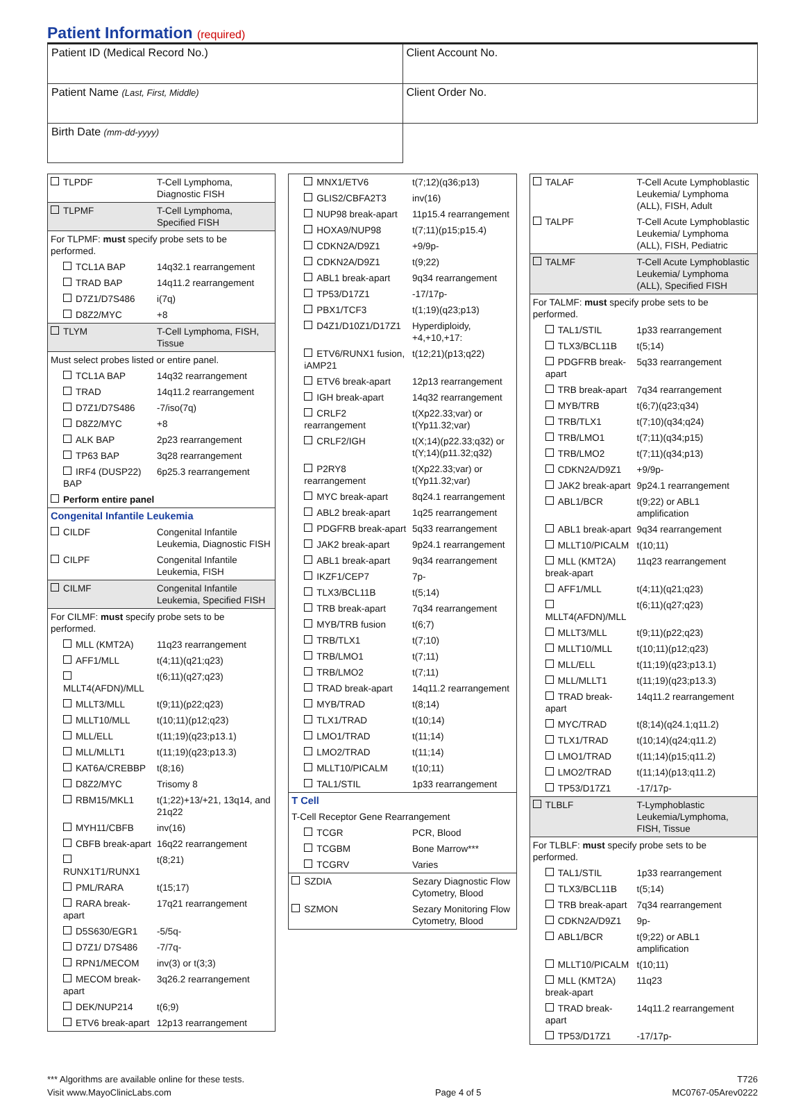Patient Information (required)
| Patient ID (Medical Record No.) | Client Account No. |
| Patient Name (Last, First, Middle) | Client Order No. |
| Birth Date (mm-dd-yyyy) | |
| TLPDF | T-Cell Lymphoma, Diagnostic FISH |
| TLPMF | T-Cell Lymphoma, Specified FISH |
| For TLPMF: must specify probe sets to be performed. | |
| TCL1A BAP | 14q32.1 rearrangement |
| TRAD BAP | 14q11.2 rearrangement |
| D7Z1/D7S486 | i(7q) |
| D8Z2/MYC | +8 |
| TLYM | T-Cell Lymphoma, FISH, Tissue |
| Must select probes listed or entire panel. | |
| TCL1A BAP | 14q32 rearrangement |
| TRAD | 14q11.2 rearrangement |
| D7Z1/D7S486 | -7/iso(7q) |
| D8Z2/MYC | +8 |
| ALK BAP | 2p23 rearrangement |
| TP63 BAP | 3q28 rearrangement |
| IRF4 (DUSP22) BAP | 6p25.3 rearrangement |
| Perform entire panel | |
| Congenital Infantile Leukemia | |
| CILDF | Congenital Infantile Leukemia, Diagnostic FISH |
| CILPF | Congenital Infantile Leukemia, FISH |
| CILMF | Congenital Infantile Leukemia, Specified FISH |
| For CILMF: must specify probe sets to be performed. | |
| MLL (KMT2A) | 11q23 rearrangement |
| AFF1/MLL | t(4;11)(q21;q23) |
| MLLT4(AFDN)/MLL | t(6;11)(q27;q23) |
| MLLT3/MLL | t(9;11)(p22;q23) |
| MLLT10/MLL | t(10;11)(p12;q23) |
| MLL/ELL | t(11;19)(q23;p13.1) |
| MLL/MLLT1 | t(11;19)(q23;p13.3) |
| KAT6A/CREBBP | t(8;16) |
| D8Z2/MYC | Trisomy 8 |
| RBM15/MKL1 | t(1;22)+13/+21, 13q14, and 21q22 |
| MYH11/CBFB | inv(16) |
| CBFB break-apart | 16q22 rearrangement |
| RUNX1T1/RUNX1 | t(8;21) |
| PML/RARA | t(15;17) |
| RARA break-apart | 17q21 rearrangement |
| D5S630/EGR1 | -5/5q- |
| D7Z1/ D7S486 | -7/7q- |
| RPN1/MECOM | inv(3) or t(3;3) |
| MECOM break-apart | 3q26.2 rearrangement |
| DEK/NUP214 | t(6;9) |
| ETV6 break-apart | 12p13 rearrangement |
| MNX1/ETV6 | t(7;12)(q36;p13) |
| GLIS2/CBFA2T3 | inv(16) |
| NUP98 break-apart | 11p15.4 rearrangement |
| HOXA9/NUP98 | t(7;11)(p15;p15.4) |
| CDKN2A/D9Z1 | +9/9p- |
| CDKN2A/D9Z1 | t(9;22) |
| ABL1 break-apart | 9q34 rearrangement |
| TP53/D17Z1 | -17/17p- |
| PBX1/TCF3 | t(1;19)(q23;p13) |
| D4Z1/D10Z1/D17Z1 | Hyperdiploidy, +4,+10,+17: |
| ETV6/RUNX1 fusion, iAMP21 | t(12;21)(p13;q22) |
| ETV6 break-apart | 12p13 rearrangement |
| IGH break-apart | 14q32 rearrangement |
| CRLF2 rearrangement | t(Xp22.33;var) or t(Yp11.32;var) |
| CRLF2/IGH | t(X;14)(p22.33;q32) or t(Y;14)(p11.32;q32) |
| P2RY8 rearrangement | t(Xp22.33;var) or t(Yp11.32;var) |
| MYC break-apart | 8q24.1 rearrangement |
| ABL2 break-apart | 1q25 rearrangement |
| PDGFRB break-apart | 5q33 rearrangement |
| JAK2 break-apart | 9p24.1 rearrangement |
| ABL1 break-apart | 9q34 rearrangement |
| IKZF1/CEP7 | 7p- |
| TLX3/BCL11B | t(5;14) |
| TRB break-apart | 7q34 rearrangement |
| MYB/TRB fusion | t(6;7) |
| TRB/TLX1 | t(7;10) |
| TRB/LMO1 | t(7;11) |
| TRB/LMO2 | t(7;11) |
| TRAD break-apart | 14q11.2 rearrangement |
| MYB/TRAD | t(8;14) |
| TLX1/TRAD | t(10;14) |
| LMO1/TRAD | t(11;14) |
| LMO2/TRAD | t(11;14) |
| MLLT10/PICALM | t(10;11) |
| TAL1/STIL | 1p33 rearrangement |
| T Cell | |
| T-Cell Receptor Gene Rearrangement | |
| TCGR | PCR, Blood |
| TCGBM | Bone Marrow*** |
| TCGRV | Varies |
| SZDIA | Sezary Diagnostic Flow Cytometry, Blood |
| SZMON | Sezary Monitoring Flow Cytometry, Blood |
| TALAF | T-Cell Acute Lymphoblastic Leukemia/ Lymphoma (ALL), FISH, Adult |
| TALPF | T-Cell Acute Lymphoblastic Leukemia/ Lymphoma (ALL), FISH, Pediatric |
| TALMF | T-Cell Acute Lymphoblastic Leukemia/ Lymphoma (ALL), Specified FISH |
| For TALMF: must specify probe sets to be performed. | |
| TAL1/STIL | 1p33 rearrangement |
| TLX3/BCL11B | t(5;14) |
| PDGFRB break-apart | 5q33 rearrangement |
| TRB break-apart | 7q34 rearrangement |
| MYB/TRB | t(6;7)(q23;q34) |
| TRB/TLX1 | t(7;10)(q34;q24) |
| TRB/LMO1 | t(7;11)(q34;p15) |
| TRB/LMO2 | t(7;11)(q34;p13) |
| CDKN2A/D9Z1 | +9/9p- |
| JAK2 break-apart | 9p24.1 rearrangement |
| ABL1/BCR | t(9;22) or ABL1 amplification |
| ABL1 break-apart | 9q34 rearrangement |
| MLLT10/PICALM | t(10;11) |
| MLL (KMT2A) break-apart | 11q23 rearrangement |
| AFF1/MLL | t(4;11)(q21;q23) |
| MLLT4(AFDN)/MLL | t(6;11)(q27;q23) |
| MLLT3/MLL | t(9;11)(p22;q23) |
| MLLT10/MLL | t(10;11)(p12;q23) |
| MLL/ELL | t(11;19)(q23;p13.1) |
| MLL/MLLT1 | t(11;19)(q23;p13.3) |
| TRAD break-apart | 14q11.2 rearrangement |
| MYC/TRAD | t(8;14)(q24.1;q11.2) |
| TLX1/TRAD | t(10;14)(q24;q11.2) |
| LMO1/TRAD | t(11;14)(p15;q11.2) |
| LMO2/TRAD | t(11;14)(p13;q11.2) |
| TP53/D17Z1 | -17/17p- |
| TLBLF | T-Lymphoblastic Leukemia/Lymphoma, FISH, Tissue |
| For TLBLF: must specify probe sets to be performed. | |
| TAL1/STIL | 1p33 rearrangement |
| TLX3/BCL11B | t(5;14) |
| TRB break-apart | 7q34 rearrangement |
| CDKN2A/D9Z1 | 9p- |
| ABL1/BCR | t(9;22) or ABL1 amplification |
| MLLT10/PICALM | t(10;11) |
| MLL (KMT2A) break-apart | 11q23 |
| TRAD break-apart | 14q11.2 rearrangement |
| TP53/D17Z1 | -17/17p- |
*** Algorithms are available online for these tests.
Visit www.MayoClinicLabs.com
Page 4 of 5
T726
MC0767-05Arev0222